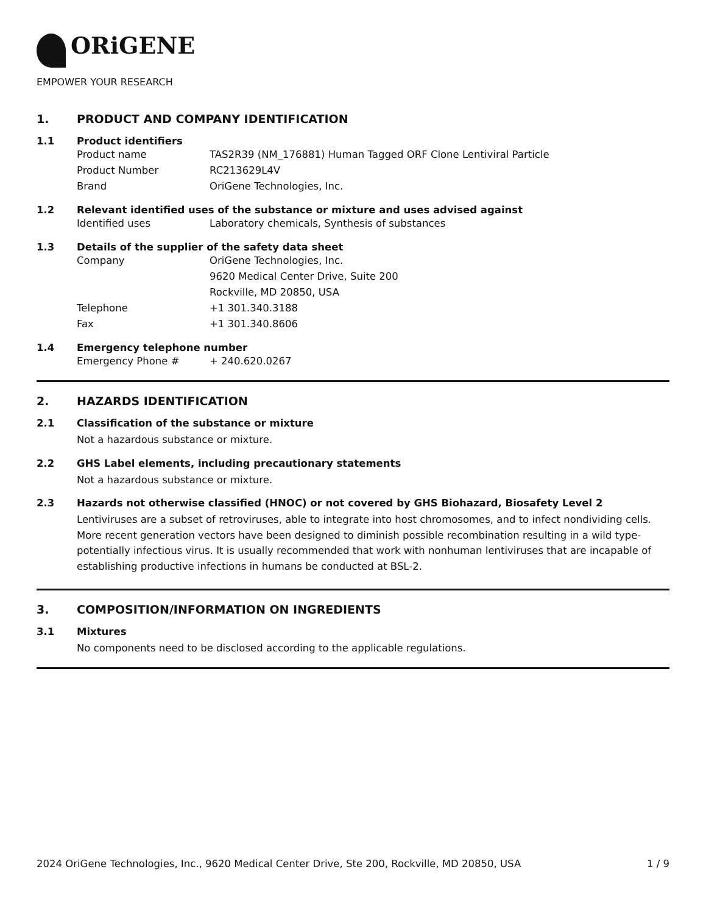ORiGENE
EMPOWER YOUR RESEARCH
1. PRODUCT AND COMPANY IDENTIFICATION
1.1 Product identifiers
Product name TAS2R39 (NM_176881) Human Tagged ORF Clone Lentiviral Particle
Product Number RC213629L4V
Brand OriGene Technologies, Inc.
1.2 Relevant identified uses of the substance or mixture and uses advised against
Identified uses Laboratory chemicals, Synthesis of substances
1.3 Details of the supplier of the safety data sheet
Company OriGene Technologies, Inc.
9620 Medical Center Drive, Suite 200
Rockville, MD 20850, USA
Telephone +1 301.340.3188
Fax +1 301.340.8606
1.4 Emergency telephone number
Emergency Phone # + 240.620.0267
2. HAZARDS IDENTIFICATION
2.1 Classification of the substance or mixture
Not a hazardous substance or mixture.
2.2 GHS Label elements, including precautionary statements
Not a hazardous substance or mixture.
2.3 Hazards not otherwise classified (HNOC) or not covered by GHS Biohazard, Biosafety Level 2
Lentiviruses are a subset of retroviruses, able to integrate into host chromosomes, and to infect nondividing cells. More recent generation vectors have been designed to diminish possible recombination resulting in a wild type- potentially infectious virus. It is usually recommended that work with nonhuman lentiviruses that are incapable of establishing productive infections in humans be conducted at BSL-2.
3. COMPOSITION/INFORMATION ON INGREDIENTS
3.1 Mixtures
No components need to be disclosed according to the applicable regulations.
2024 OriGene Technologies, Inc., 9620 Medical Center Drive, Ste 200, Rockville, MD 20850, USA
1 / 9